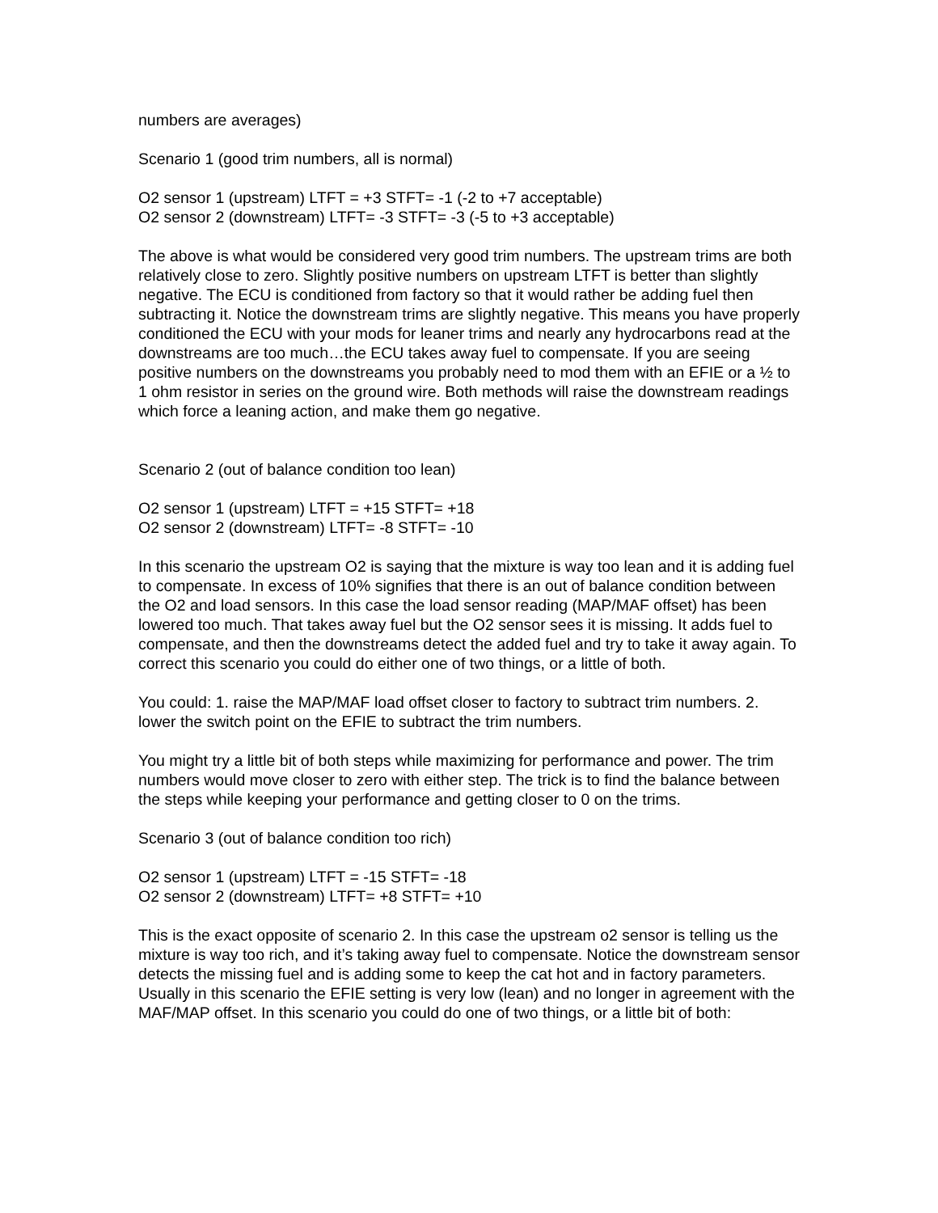numbers are averages)
Scenario 1 (good trim numbers, all is normal)
O2 sensor 1 (upstream) LTFT = +3 STFT= -1 (-2 to +7 acceptable)
O2 sensor 2 (downstream) LTFT= -3 STFT= -3 (-5 to +3 acceptable)
The above is what would be considered very good trim numbers. The upstream trims are both relatively close to zero. Slightly positive numbers on upstream LTFT is better than slightly negative. The ECU is conditioned from factory so that it would rather be adding fuel then subtracting it. Notice the downstream trims are slightly negative. This means you have properly conditioned the ECU with your mods for leaner trims and nearly any hydrocarbons read at the downstreams are too much…the ECU takes away fuel to compensate. If you are seeing positive numbers on the downstreams you probably need to mod them with an EFIE or a ½ to 1 ohm resistor in series on the ground wire. Both methods will raise the downstream readings which force a leaning action, and make them go negative.
Scenario 2 (out of balance condition too lean)
O2 sensor 1 (upstream) LTFT = +15 STFT= +18
O2 sensor 2 (downstream) LTFT= -8 STFT= -10
In this scenario the upstream O2 is saying that the mixture is way too lean and it is adding fuel to compensate. In excess of 10% signifies that there is an out of balance condition between the O2 and load sensors. In this case the load sensor reading (MAP/MAF offset) has been lowered too much. That takes away fuel but the O2 sensor sees it is missing. It adds fuel to compensate, and then the downstreams detect the added fuel and try to take it away again. To correct this scenario you could do either one of two things, or a little of both.
You could: 1. raise the MAP/MAF load offset closer to factory to subtract trim numbers. 2. lower the switch point on the EFIE to subtract the trim numbers.
You might try a little bit of both steps while maximizing for performance and power. The trim numbers would move closer to zero with either step. The trick is to find the balance between the steps while keeping your performance and getting closer to 0 on the trims.
Scenario 3 (out of balance condition too rich)
O2 sensor 1 (upstream) LTFT = -15 STFT= -18
O2 sensor 2 (downstream) LTFT= +8 STFT= +10
This is the exact opposite of scenario 2. In this case the upstream o2 sensor is telling us the mixture is way too rich, and it’s taking away fuel to compensate. Notice the downstream sensor detects the missing fuel and is adding some to keep the cat hot and in factory parameters. Usually in this scenario the EFIE setting is very low (lean) and no longer in agreement with the MAF/MAP offset. In this scenario you could do one of two things, or a little bit of both: